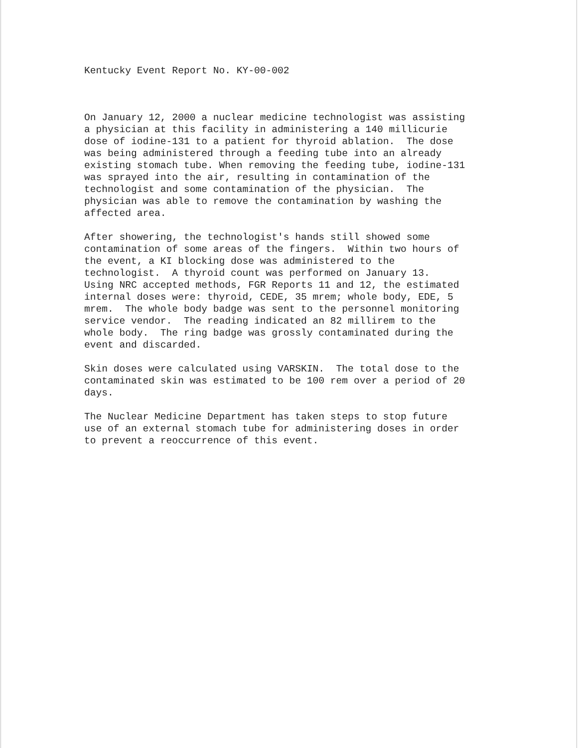Kentucky Event Report No. KY-00-002
On January 12, 2000 a nuclear medicine technologist was assisting a physician at this facility in administering a 140 millicurie dose of iodine-131 to a patient for thyroid ablation. The dose was being administered through a feeding tube into an already existing stomach tube. When removing the feeding tube, iodine-131 was sprayed into the air, resulting in contamination of the technologist and some contamination of the physician. The physician was able to remove the contamination by washing the affected area.
After showering, the technologist's hands still showed some contamination of some areas of the fingers. Within two hours of the event, a KI blocking dose was administered to the technologist. A thyroid count was performed on January 13. Using NRC accepted methods, FGR Reports 11 and 12, the estimated internal doses were: thyroid, CEDE, 35 mrem; whole body, EDE, 5 mrem. The whole body badge was sent to the personnel monitoring service vendor. The reading indicated an 82 millirem to the whole body. The ring badge was grossly contaminated during the event and discarded.
Skin doses were calculated using VARSKIN. The total dose to the contaminated skin was estimated to be 100 rem over a period of 20 days.
The Nuclear Medicine Department has taken steps to stop future use of an external stomach tube for administering doses in order to prevent a reoccurrence of this event.